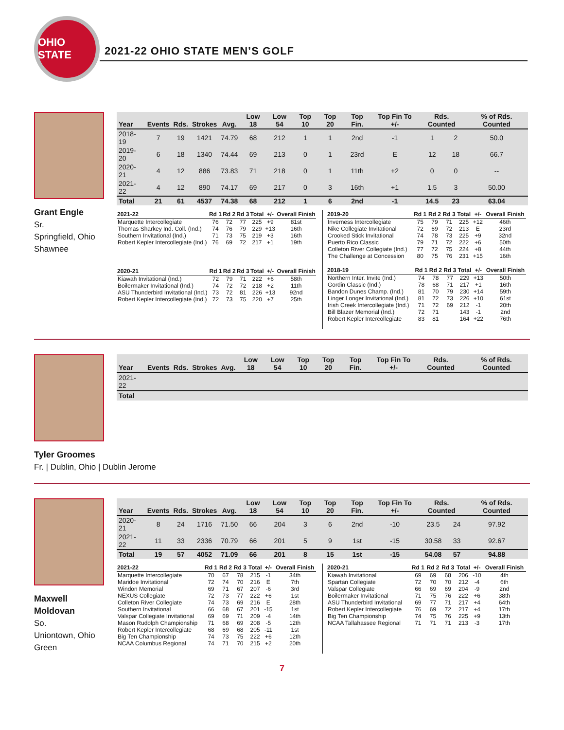OHIO STATE
2021-22 OHIO STATE MEN’S GOLF
Grant Engle
Sr.
Springfield, Ohio
Shawnee
| Year | Events | Rds. | Strokes | Avg. | Low 18 | Low 54 | Top 10 | Top 20 | Top Fin. | Top Fin To +/- | Rds. Counted | | % of Rds. Counted |
| --- | --- | --- | --- | --- | --- | --- | --- | --- | --- | --- | --- | --- | --- |
| 2018-19 | 7 | 19 | 1421 | 74.79 | 68 | 212 | 1 | 1 | 2nd | -1 | 1 | 2 | 50.0 |
| 2019-20 | 6 | 18 | 1340 | 74.44 | 69 | 213 | 0 | 1 | 23rd | E | 12 | 18 | 66.7 |
| 2020-21 | 4 | 12 | 886 | 73.83 | 71 | 218 | 0 | 1 | 11th | +2 | 0 | 0 | -- |
| 2021-22 | 4 | 12 | 890 | 74.17 | 69 | 217 | 0 | 3 | 16th | +1 | 1.5 | 3 | 50.00 |
| Total | 21 | 61 | 4537 | 74.38 | 68 | 212 | 1 | 6 | 2nd | -1 | 14.5 | 23 | 63.04 |
| 2021-22 | Rd 1 | Rd 2 | Rd 3 | Total | +/- | Overall Finish |
| --- | --- | --- | --- | --- | --- | --- |
| Marquette Intercollegiate | 76 | 72 | 77 | 225 | +9 | 81st |
| Thomas Sharkey Ind. Coll. (Ind.) | 74 | 76 | 79 | 229 | +13 | 16th |
| Southern Invitational (Ind.) | 71 | 73 | 75 | 219 | +3 | 16th |
| Robert Kepler Intercollegiate (Ind.) | 76 | 69 | 72 | 217 | +1 | 19th |
| 2020-21 | Rd 1 | Rd 2 | Rd 3 | Total | +/- | Overall Finish |
| --- | --- | --- | --- | --- | --- | --- |
| Kiawah Invitational (Ind.) | 72 | 79 | 71 | 222 | +6 | 58th |
| Boilermaker Invitational (Ind.) | 74 | 72 | 72 | 218 | +2 | 11th |
| ASU Thunderbird Invitational (Ind.) | 73 | 72 | 81 | 226 | +13 | 92nd |
| Robert Kepler Intercollegiate (Ind.) | 72 | 73 | 75 | 220 | +7 | 25th |
| 2019-20 | Rd 1 | Rd 2 | Rd 3 | Total | +/- | Overall Finish |
| --- | --- | --- | --- | --- | --- | --- |
| Inverness Intercollegiate | 75 | 79 | 71 | 225 | +12 | 46th |
| Nike Collegiate Invitational | 72 | 69 | 72 | 213 | E | 23rd |
| Crooked Stick Invitational | 74 | 78 | 73 | 225 | +9 | 32nd |
| Puerto Rico Classic | 79 | 71 | 72 | 222 | +6 | 50th |
| Colleton River Collegiate (Ind.) | 77 | 72 | 75 | 224 | +8 | 44th |
| The Challenge at Concession | 80 | 75 | 76 | 231 | +15 | 16th |
| 2018-19 | Rd 1 | Rd 2 | Rd 3 | Total | +/- | Overall Finish |
| --- | --- | --- | --- | --- | --- | --- |
| Northern Inter. Invite (Ind.) | 74 | 78 | 77 | 229 | +13 | 50th |
| Gordin Classic (Ind.) | 78 | 68 | 71 | 217 | +1 | 16th |
| Bandon Dunes Champ. (Ind.) | 81 | 70 | 79 | 230 | +14 | 59th |
| Linger Longer Invitational (Ind.) | 81 | 72 | 73 | 226 | +10 | 61st |
| Irish Creek Intercollegiate (Ind.) | 71 | 72 | 69 | 212 | -1 | 20th |
| Bill Blazer Memorial (Ind.) | 72 | 71 | | 143 | -1 | 2nd |
| Robert Kepler Intercollegiate | 83 | 81 | | 164 | +22 | 76th |
Tyler Groomes
Fr. | Dublin, Ohio | Dublin Jerome
| Year | Events | Rds. | Strokes | Avg. | Low 18 | Low 54 | Top 10 | Top 20 | Top Fin. | Top Fin To +/- | Rds. Counted | % of Rds. Counted |
| --- | --- | --- | --- | --- | --- | --- | --- | --- | --- | --- | --- | --- |
| 2021-22 | | | | | | | | | | | | |
| Total | | | | | | | | | | | | |
Maxwell
Moldovan
So.
Uniontown, Ohio
Green
| Year | Events | Rds. | Strokes | Avg. | Low 18 | Low 54 | Top 10 | Top 20 | Top Fin. | Top Fin To +/- | Rds. Counted | | % of Rds. Counted |
| --- | --- | --- | --- | --- | --- | --- | --- | --- | --- | --- | --- | --- | --- |
| 2020-21 | 8 | 24 | 1716 | 71.50 | 66 | 204 | 3 | 6 | 2nd | -10 | 23.5 | 24 | 97.92 |
| 2021-22 | 11 | 33 | 2336 | 70.79 | 66 | 201 | 5 | 9 | 1st | -15 | 30.58 | 33 | 92.67 |
| Total | 19 | 57 | 4052 | 71.09 | 66 | 201 | 8 | 15 | 1st | -15 | 54.08 | 57 | 94.88 |
| 2021-22 | Rd 1 | Rd 2 | Rd 3 | Total | +/- | Overall Finish |
| --- | --- | --- | --- | --- | --- | --- |
| Marquette Intercollegiate | 70 | 67 | 78 | 215 | -1 | 34th |
| Maridoe Invitational | 72 | 74 | 70 | 216 | E | 7th |
| Windon Memorial | 69 | 71 | 67 | 207 | -6 | 3rd |
| NEXUS Collegiate | 72 | 73 | 77 | 222 | +6 | 1st |
| Colleton River Collegiate | 74 | 73 | 69 | 216 | E | 28th |
| Southern Invitational | 66 | 68 | 67 | 201 | -15 | 1st |
| Valspar Collegiate Invitational | 69 | 69 | 71 | 209 | -4 | 14th |
| Mason Rudolph Championship | 71 | 68 | 69 | 208 | -5 | 12th |
| Robert Kepler Intercollegiate | 68 | 69 | 68 | 205 | -11 | 1st |
| Big Ten Championship | 74 | 73 | 75 | 222 | +6 | 12th |
| NCAA Columbus Regional | 74 | 71 | 70 | 215 | +2 | 20th |
| 2020-21 | Rd 1 | Rd 2 | Rd 3 | Total | +/- | Overall Finish |
| --- | --- | --- | --- | --- | --- | --- |
| Kiawah Invitational | 69 | 69 | 68 | 206 | -10 | 4th |
| Spartan Collegiate | 72 | 70 | 70 | 212 | -4 | 6th |
| Valspar Collegiate | 66 | 69 | 69 | 204 | -9 | 2nd |
| Boilermaker Invitational | 71 | 75 | 76 | 222 | +6 | 38th |
| ASU Thunderbird Invitational | 69 | 77 | 71 | 217 | +4 | 64th |
| Robert Kepler Intercollegiate | 76 | 69 | 72 | 217 | +4 | 17th |
| Big Ten Championship | 74 | 75 | 76 | 225 | +9 | 13th |
| NCAA Tallahassee Regional | 71 | 71 | 71 | 213 | -3 | 17th |
7